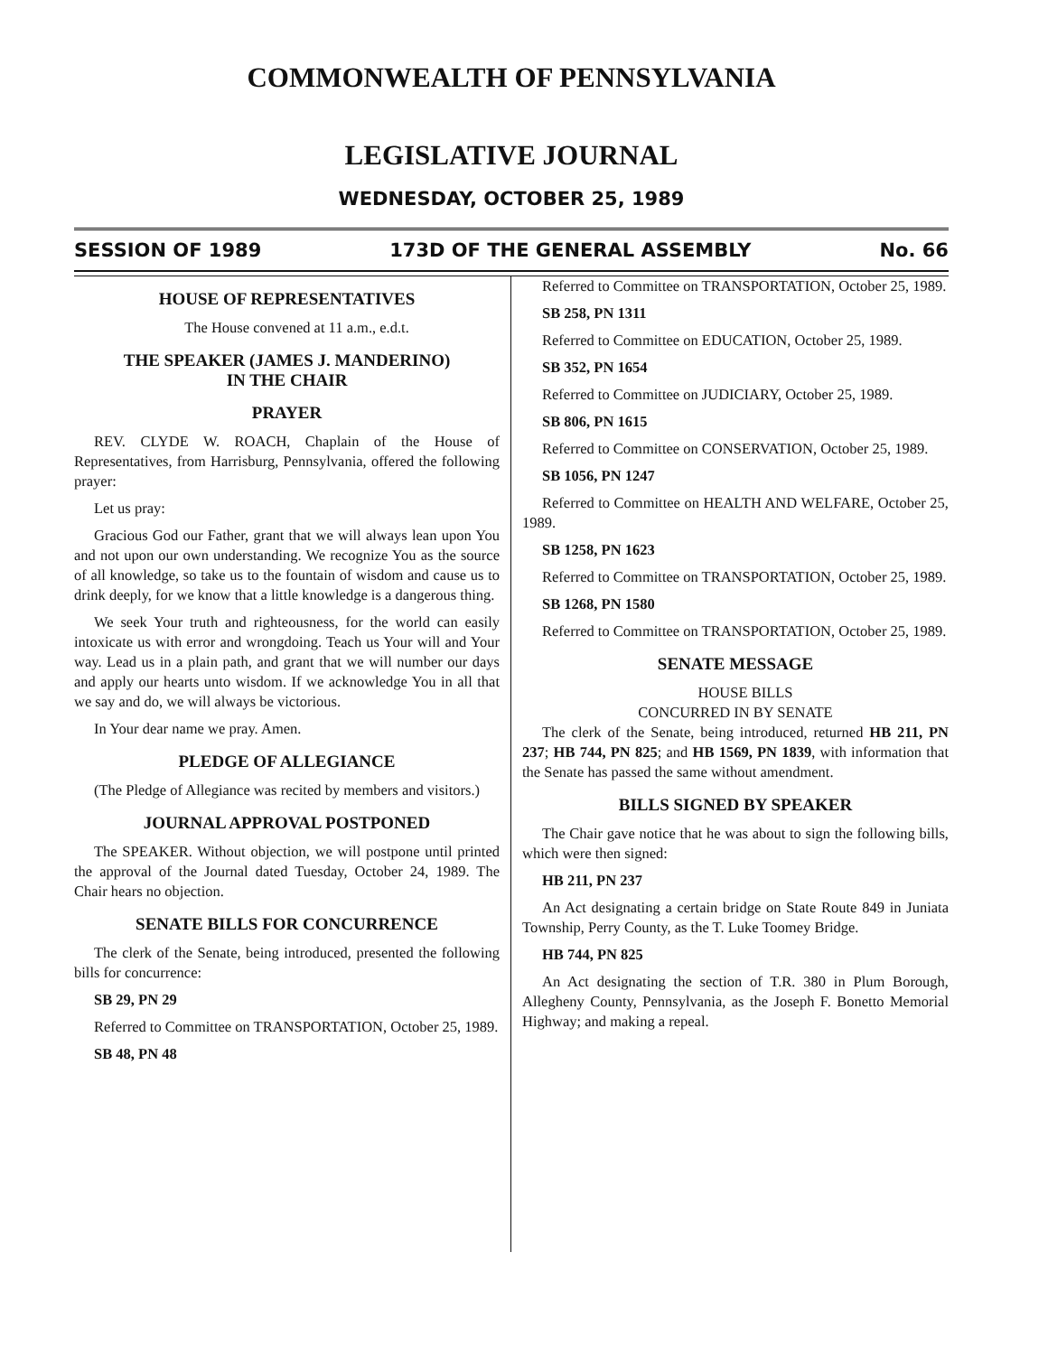COMMONWEALTH OF PENNSYLVANIA
LEGISLATIVE JOURNAL
WEDNESDAY, OCTOBER 25, 1989
SESSION OF 1989 173D OF THE GENERAL ASSEMBLY No. 66
HOUSE OF REPRESENTATIVES
The House convened at 11 a.m., e.d.t.
THE SPEAKER (JAMES J. MANDERINO)
IN THE CHAIR
PRAYER
REV. CLYDE W. ROACH, Chaplain of the House of Representatives, from Harrisburg, Pennsylvania, offered the following prayer:
Let us pray:
Gracious God our Father, grant that we will always lean upon You and not upon our own understanding. We recognize You as the source of all knowledge, so take us to the fountain of wisdom and cause us to drink deeply, for we know that a little knowledge is a dangerous thing.
We seek Your truth and righteousness, for the world can easily intoxicate us with error and wrongdoing. Teach us Your will and Your way. Lead us in a plain path, and grant that we will number our days and apply our hearts unto wisdom. If we acknowledge You in all that we say and do, we will always be victorious.
In Your dear name we pray. Amen.
PLEDGE OF ALLEGIANCE
(The Pledge of Allegiance was recited by members and visitors.)
JOURNAL APPROVAL POSTPONED
The SPEAKER. Without objection, we will postpone until printed the approval of the Journal dated Tuesday, October 24, 1989. The Chair hears no objection.
SENATE BILLS FOR CONCURRENCE
The clerk of the Senate, being introduced, presented the following bills for concurrence:
SB 29, PN 29
Referred to Committee on TRANSPORTATION, October 25, 1989.
SB 48, PN 48
Referred to Committee on TRANSPORTATION, October 25, 1989.
SB 258, PN 1311
Referred to Committee on EDUCATION, October 25, 1989.
SB 352, PN 1654
Referred to Committee on JUDICIARY, October 25, 1989.
SB 806, PN 1615
Referred to Committee on CONSERVATION, October 25, 1989.
SB 1056, PN 1247
Referred to Committee on HEALTH AND WELFARE, October 25, 1989.
SB 1258, PN 1623
Referred to Committee on TRANSPORTATION, October 25, 1989.
SB 1268, PN 1580
Referred to Committee on TRANSPORTATION, October 25, 1989.
SENATE MESSAGE
HOUSE BILLS
CONCURRED IN BY SENATE
The clerk of the Senate, being introduced, returned HB 211, PN 237; HB 744, PN 825; and HB 1569, PN 1839, with information that the Senate has passed the same without amendment.
BILLS SIGNED BY SPEAKER
The Chair gave notice that he was about to sign the following bills, which were then signed:
HB 211, PN 237
An Act designating a certain bridge on State Route 849 in Juniata Township, Perry County, as the T. Luke Toomey Bridge.
HB 744, PN 825
An Act designating the section of T.R. 380 in Plum Borough, Allegheny County, Pennsylvania, as the Joseph F. Bonetto Memorial Highway; and making a repeal.